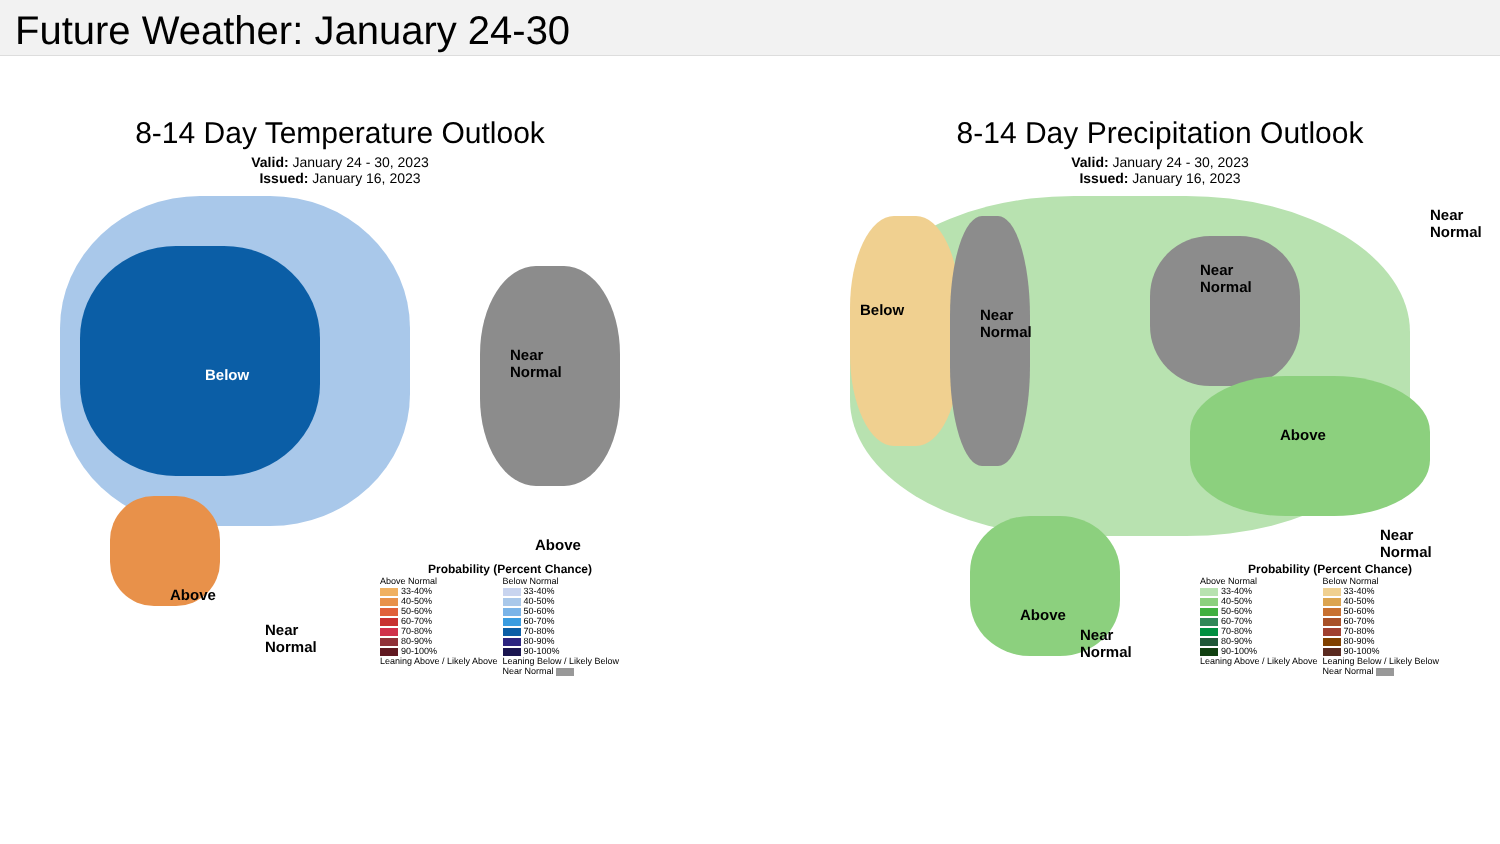Future Weather: January 24-30
8-14 Day Temperature Outlook
Valid: January 24 - 30, 2023
Issued: January 16, 2023
Below
Near
Normal
Above
Above
Near
Normal
Probability (Percent Chance)
Above Normal
33-40%
40-50%
50-60%
60-70%
70-80%
80-90%
90-100%
Leaning Above / Likely Above
Below Normal
33-40%
40-50%
50-60%
60-70%
70-80%
80-90%
90-100%
Leaning Below / Likely Below
Near Normal
8-14 Day Precipitation Outlook
Valid: January 24 - 30, 2023
Issued: January 16, 2023
Below Near
Normal
Near
Normal
Near
Normal
Above
Above
Near
Normal
Near
Normal
Probability (Percent Chance)
Above Normal
33-40%
40-50%
50-60%
60-70%
70-80%
80-90%
90-100%
Leaning Above / Likely Above
Below Normal
33-40%
40-50%
50-60%
60-70%
70-80%
80-90%
90-100%
Leaning Below / Likely Below
Near Normal